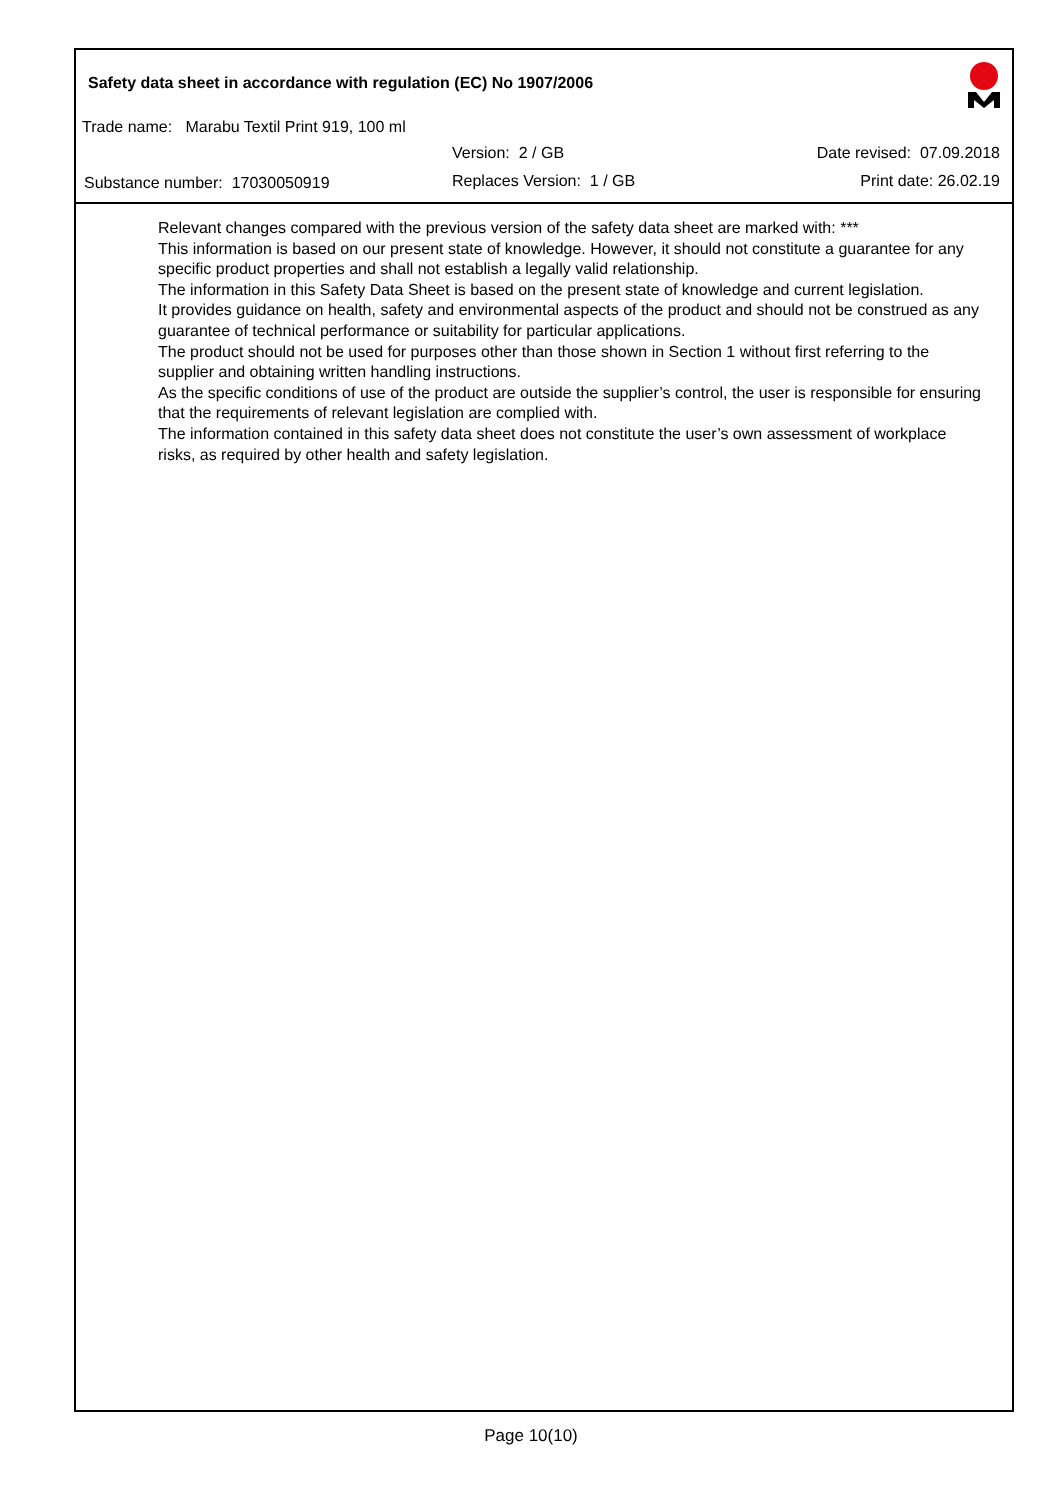Safety data sheet in accordance with regulation (EC) No 1907/2006
Trade name: Marabu Textil Print 919, 100 ml
Version: 2 / GB Date revised: 07.09.2018
Substance number: 17030050919 Replaces Version: 1 / GB Print date: 26.02.19
Relevant changes compared with the previous version of the safety data sheet are marked with: ***
This information is based on our present state of knowledge. However, it should not constitute a guarantee for any specific product properties and shall not establish a legally valid relationship.
The information in this Safety Data Sheet is based on the present state of knowledge and current legislation.
It provides guidance on health, safety and environmental aspects of the product and should not be construed as any guarantee of technical performance or suitability for particular applications.
The product should not be used for purposes other than those shown in Section 1 without first referring to the supplier and obtaining written handling instructions.
As the specific conditions of use of the product are outside the supplier’s control, the user is responsible for ensuring that the requirements of relevant legislation are complied with.
The information contained in this safety data sheet does not constitute the user’s own assessment of workplace risks, as required by other health and safety legislation.
Page 10(10)